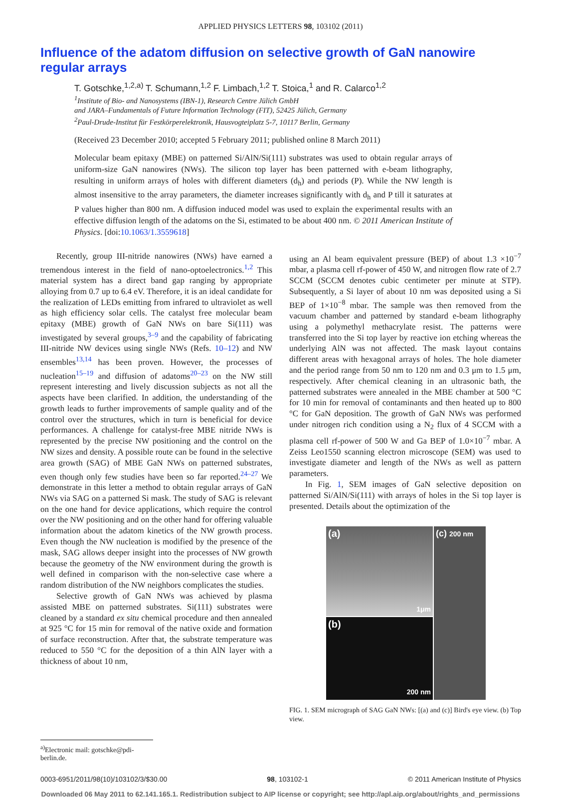APPLIED PHYSICS LETTERS 98, 103102 (2011)
Influence of the adatom diffusion on selective growth of GaN nanowire regular arrays
T. Gotschke,<sup>1,2,a)</sup> T. Schumann,<sup>1,2</sup> F. Limbach,<sup>1,2</sup> T. Stoica,<sup>1</sup> and R. Calarco<sup>1,2</sup>
<sup>1</sup> Institute of Bio- and Nanosystems (IBN-1), Research Centre Jülich GmbH
and JARA–Fundamentals of Future Information Technology (FIT), 52425 Jülich, Germany
<sup>2</sup> Paul-Drude-Institut für Festkörperelektronik, Hausvogteiplatz 5-7, 10117 Berlin, Germany
(Received 23 December 2010; accepted 5 February 2011; published online 8 March 2011)
Molecular beam epitaxy (MBE) on patterned Si/AlN/Si(111) substrates was used to obtain regular arrays of uniform-size GaN nanowires (NWs). The silicon top layer has been patterned with e-beam lithography, resulting in uniform arrays of holes with different diameters (d<sub>h</sub>) and periods (P). While the NW length is almost insensitive to the array parameters, the diameter increases significantly with d<sub>h</sub> and P till it saturates at P values higher than 800 nm. A diffusion induced model was used to explain the experimental results with an effective diffusion length of the adatoms on the Si, estimated to be about 400 nm. © 2011 American Institute of Physics. [doi:10.1063/1.3559618]
Recently, group III-nitride nanowires (NWs) have earned a tremendous interest in the field of nano-optoelectronics.<sup>1,2</sup> This material system has a direct band gap ranging by appropriate alloying from 0.7 up to 6.4 eV. Therefore, it is an ideal candidate for the realization of LEDs emitting from infrared to ultraviolet as well as high efficiency solar cells. The catalyst free molecular beam epitaxy (MBE) growth of GaN NWs on bare Si(111) was investigated by several groups,<sup>3–9</sup> and the capability of fabricating III-nitride NW devices using single NWs (Refs. 10–12) and NW ensembles<sup>13,14</sup> has been proven. However, the processes of nucleation<sup>15–19</sup> and diffusion of adatoms<sup>20–23</sup> on the NW still represent interesting and lively discussion subjects as not all the aspects have been clarified. In addition, the understanding of the growth leads to further improvements of sample quality and of the control over the structures, which in turn is beneficial for device performances. A challenge for catalyst-free MBE nitride NWs is represented by the precise NW positioning and the control on the NW sizes and density. A possible route can be found in the selective area growth (SAG) of MBE GaN NWs on patterned substrates, even though only few studies have been so far reported.<sup>24–27</sup> We demonstrate in this letter a method to obtain regular arrays of GaN NWs via SAG on a patterned Si mask. The study of SAG is relevant on the one hand for device applications, which require the control over the NW positioning and on the other hand for offering valuable information about the adatom kinetics of the NW growth process. Even though the NW nucleation is modified by the presence of the mask, SAG allows deeper insight into the processes of NW growth because the geometry of the NW environment during the growth is well defined in comparison with the non-selective case where a random distribution of the NW neighbors complicates the studies.
Selective growth of GaN NWs was achieved by plasma assisted MBE on patterned substrates. Si(111) substrates were cleaned by a standard ex situ chemical procedure and then annealed at 925 °C for 15 min for removal of the native oxide and formation of surface reconstruction. After that, the substrate temperature was reduced to 550 °C for the deposition of a thin AlN layer with a thickness of about 10 nm,
using an Al beam equivalent pressure (BEP) of about 1.3 ×10<sup>−7</sup> mbar, a plasma cell rf-power of 450 W, and nitrogen flow rate of 2.7 SCCM (SCCM denotes cubic centimeter per minute at STP). Subsequently, a Si layer of about 10 nm was deposited using a Si BEP of 1×10<sup>−8</sup> mbar. The sample was then removed from the vacuum chamber and patterned by standard e-beam lithography using a polymethyl methacrylate resist. The patterns were transferred into the Si top layer by reactive ion etching whereas the underlying AlN was not affected. The mask layout contains different areas with hexagonal arrays of holes. The hole diameter and the period range from 50 nm to 120 nm and 0.3 μm to 1.5 μm, respectively. After chemical cleaning in an ultrasonic bath, the patterned substrates were annealed in the MBE chamber at 500 °C for 10 min for removal of contaminants and then heated up to 800 °C for GaN deposition. The growth of GaN NWs was performed under nitrogen rich condition using a N<sub>2</sub> flux of 4 SCCM with a plasma cell rf-power of 500 W and Ga BEP of 1.0×10<sup>−7</sup> mbar. A Zeiss Leo1550 scanning electron microscope (SEM) was used to investigate diameter and length of the NWs as well as pattern parameters.
In Fig. 1, SEM images of GaN selective deposition on patterned Si/AlN/Si(111) with arrays of holes in the Si top layer is presented. Details about the optimization of the
(a)
1μm
(c) 200 nm
(b)
200 nm
FIG. 1. SEM micrograph of SAG GaN NWs: [(a) and (c)] Bird's eye view. (b) Top view.
<sup>a)</sup> Electronic mail: gotschke@pdi-berlin.de.
0003-6951/2011/98(10)/103102/3/$30.00 98, 103102-1 © 2011 American Institute of Physics
Downloaded 06 May 2011 to 62.141.165.1. Redistribution subject to AIP license or copyright; see http://apl.aip.org/about/rights_and_permissions